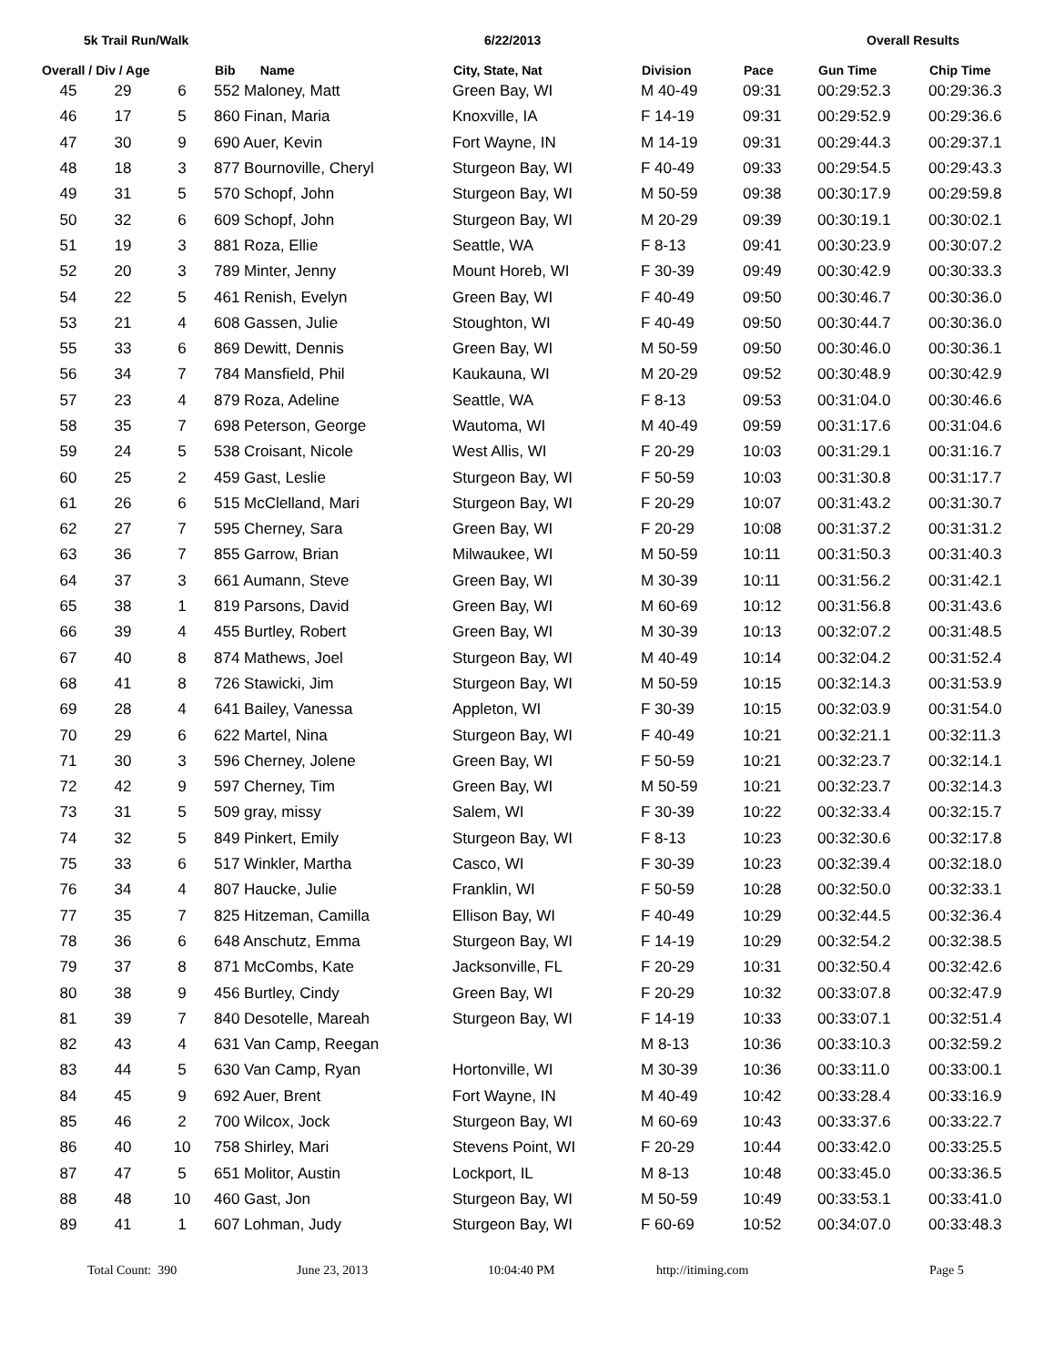5k Trail Run/Walk 6/22/2013 Overall Results
| Overall / Div / Age | | | Bib Name | City, State, Nat | Division | Pace | Gun Time | Chip Time |
| --- | --- | --- | --- | --- | --- | --- | --- | --- |
| 45 | 29 | 6 | 552 Maloney, Matt | Green Bay, WI | M 40-49 | 09:31 | 00:29:52.3 | 00:29:36.3 |
| 46 | 17 | 5 | 860 Finan, Maria | Knoxville, IA | F 14-19 | 09:31 | 00:29:52.9 | 00:29:36.6 |
| 47 | 30 | 9 | 690 Auer, Kevin | Fort Wayne, IN | M 14-19 | 09:31 | 00:29:44.3 | 00:29:37.1 |
| 48 | 18 | 3 | 877 Bournoville, Cheryl | Sturgeon Bay, WI | F 40-49 | 09:33 | 00:29:54.5 | 00:29:43.3 |
| 49 | 31 | 5 | 570 Schopf, John | Sturgeon Bay, WI | M 50-59 | 09:38 | 00:30:17.9 | 00:29:59.8 |
| 50 | 32 | 6 | 609 Schopf, John | Sturgeon Bay, WI | M 20-29 | 09:39 | 00:30:19.1 | 00:30:02.1 |
| 51 | 19 | 3 | 881 Roza, Ellie | Seattle, WA | F 8-13 | 09:41 | 00:30:23.9 | 00:30:07.2 |
| 52 | 20 | 3 | 789 Minter, Jenny | Mount Horeb, WI | F 30-39 | 09:49 | 00:30:42.9 | 00:30:33.3 |
| 54 | 22 | 5 | 461 Renish, Evelyn | Green Bay, WI | F 40-49 | 09:50 | 00:30:46.7 | 00:30:36.0 |
| 53 | 21 | 4 | 608 Gassen, Julie | Stoughton, WI | F 40-49 | 09:50 | 00:30:44.7 | 00:30:36.0 |
| 55 | 33 | 6 | 869 Dewitt, Dennis | Green Bay, WI | M 50-59 | 09:50 | 00:30:46.0 | 00:30:36.1 |
| 56 | 34 | 7 | 784 Mansfield, Phil | Kaukauna, WI | M 20-29 | 09:52 | 00:30:48.9 | 00:30:42.9 |
| 57 | 23 | 4 | 879 Roza, Adeline | Seattle, WA | F 8-13 | 09:53 | 00:31:04.0 | 00:30:46.6 |
| 58 | 35 | 7 | 698 Peterson, George | Wautoma, WI | M 40-49 | 09:59 | 00:31:17.6 | 00:31:04.6 |
| 59 | 24 | 5 | 538 Croisant, Nicole | West Allis, WI | F 20-29 | 10:03 | 00:31:29.1 | 00:31:16.7 |
| 60 | 25 | 2 | 459 Gast, Leslie | Sturgeon Bay, WI | F 50-59 | 10:03 | 00:31:30.8 | 00:31:17.7 |
| 61 | 26 | 6 | 515 McClelland, Mari | Sturgeon Bay, WI | F 20-29 | 10:07 | 00:31:43.2 | 00:31:30.7 |
| 62 | 27 | 7 | 595 Cherney, Sara | Green Bay, WI | F 20-29 | 10:08 | 00:31:37.2 | 00:31:31.2 |
| 63 | 36 | 7 | 855 Garrow, Brian | Milwaukee, WI | M 50-59 | 10:11 | 00:31:50.3 | 00:31:40.3 |
| 64 | 37 | 3 | 661 Aumann, Steve | Green Bay, WI | M 30-39 | 10:11 | 00:31:56.2 | 00:31:42.1 |
| 65 | 38 | 1 | 819 Parsons, David | Green Bay, WI | M 60-69 | 10:12 | 00:31:56.8 | 00:31:43.6 |
| 66 | 39 | 4 | 455 Burtley, Robert | Green Bay, WI | M 30-39 | 10:13 | 00:32:07.2 | 00:31:48.5 |
| 67 | 40 | 8 | 874 Mathews, Joel | Sturgeon Bay, WI | M 40-49 | 10:14 | 00:32:04.2 | 00:31:52.4 |
| 68 | 41 | 8 | 726 Stawicki, Jim | Sturgeon Bay, WI | M 50-59 | 10:15 | 00:32:14.3 | 00:31:53.9 |
| 69 | 28 | 4 | 641 Bailey, Vanessa | Appleton, WI | F 30-39 | 10:15 | 00:32:03.9 | 00:31:54.0 |
| 70 | 29 | 6 | 622 Martel, Nina | Sturgeon Bay, WI | F 40-49 | 10:21 | 00:32:21.1 | 00:32:11.3 |
| 71 | 30 | 3 | 596 Cherney, Jolene | Green Bay, WI | F 50-59 | 10:21 | 00:32:23.7 | 00:32:14.1 |
| 72 | 42 | 9 | 597 Cherney, Tim | Green Bay, WI | M 50-59 | 10:21 | 00:32:23.7 | 00:32:14.3 |
| 73 | 31 | 5 | 509 gray, missy | Salem, WI | F 30-39 | 10:22 | 00:32:33.4 | 00:32:15.7 |
| 74 | 32 | 5 | 849 Pinkert, Emily | Sturgeon Bay, WI | F 8-13 | 10:23 | 00:32:30.6 | 00:32:17.8 |
| 75 | 33 | 6 | 517 Winkler, Martha | Casco, WI | F 30-39 | 10:23 | 00:32:39.4 | 00:32:18.0 |
| 76 | 34 | 4 | 807 Haucke, Julie | Franklin, WI | F 50-59 | 10:28 | 00:32:50.0 | 00:32:33.1 |
| 77 | 35 | 7 | 825 Hitzeman, Camilla | Ellison Bay, WI | F 40-49 | 10:29 | 00:32:44.5 | 00:32:36.4 |
| 78 | 36 | 6 | 648 Anschutz, Emma | Sturgeon Bay, WI | F 14-19 | 10:29 | 00:32:54.2 | 00:32:38.5 |
| 79 | 37 | 8 | 871 McCombs, Kate | Jacksonville, FL | F 20-29 | 10:31 | 00:32:50.4 | 00:32:42.6 |
| 80 | 38 | 9 | 456 Burtley, Cindy | Green Bay, WI | F 20-29 | 10:32 | 00:33:07.8 | 00:32:47.9 |
| 81 | 39 | 7 | 840 Desotelle, Mareah | Sturgeon Bay, WI | F 14-19 | 10:33 | 00:33:07.1 | 00:32:51.4 |
| 82 | 43 | 4 | 631 Van Camp, Reegan | | M 8-13 | 10:36 | 00:33:10.3 | 00:32:59.2 |
| 83 | 44 | 5 | 630 Van Camp, Ryan | Hortonville, WI | M 30-39 | 10:36 | 00:33:11.0 | 00:33:00.1 |
| 84 | 45 | 9 | 692 Auer, Brent | Fort Wayne, IN | M 40-49 | 10:42 | 00:33:28.4 | 00:33:16.9 |
| 85 | 46 | 2 | 700 Wilcox, Jock | Sturgeon Bay, WI | M 60-69 | 10:43 | 00:33:37.6 | 00:33:22.7 |
| 86 | 40 | 10 | 758 Shirley, Mari | Stevens Point, WI | F 20-29 | 10:44 | 00:33:42.0 | 00:33:25.5 |
| 87 | 47 | 5 | 651 Molitor, Austin | Lockport, IL | M 8-13 | 10:48 | 00:33:45.0 | 00:33:36.5 |
| 88 | 48 | 10 | 460 Gast, Jon | Sturgeon Bay, WI | M 50-59 | 10:49 | 00:33:53.1 | 00:33:41.0 |
| 89 | 41 | 1 | 607 Lohman, Judy | Sturgeon Bay, WI | F 60-69 | 10:52 | 00:34:07.0 | 00:33:48.3 |
Total Count: 390 June 23, 2013 10:04:40 PM http://itiming.com Page 5